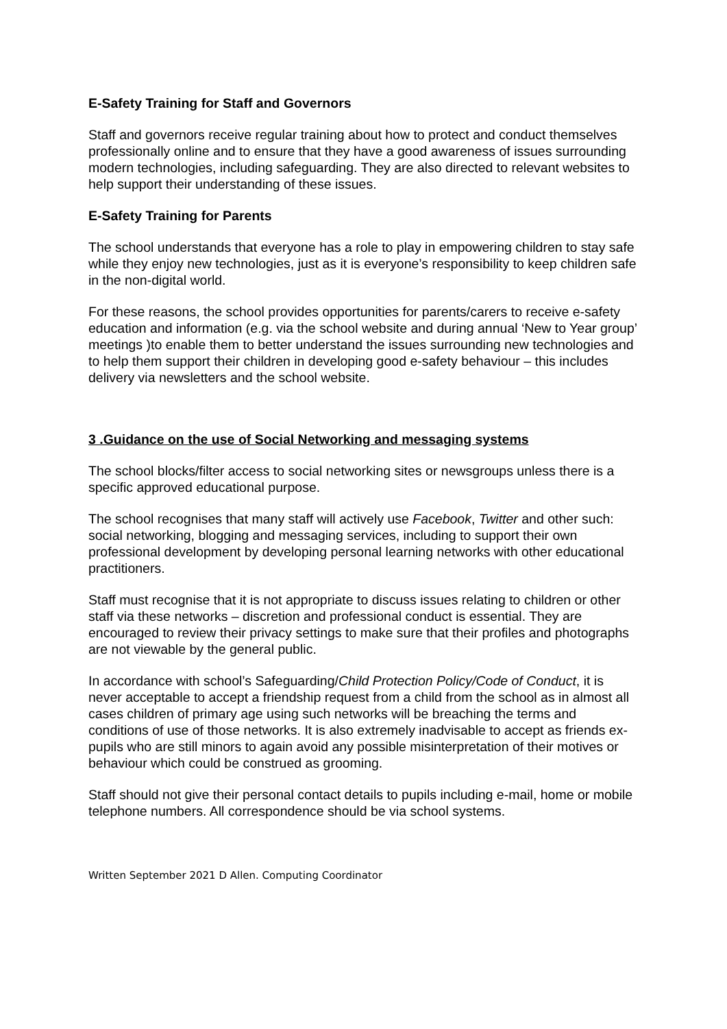E-Safety Training for Staff and Governors
Staff and governors receive regular training about how to protect and conduct themselves professionally online and to ensure that they have a good awareness of issues surrounding modern technologies, including safeguarding. They are also directed to relevant websites to help support their understanding of these issues.
E-Safety Training for Parents
The school understands that everyone has a role to play in empowering children to stay safe while they enjoy new technologies, just as it is everyone’s responsibility to keep children safe in the non-digital world.
For these reasons, the school provides opportunities for parents/carers to receive e-safety education and information (e.g. via the school website and during annual ‘New to Year group’ meetings )to enable them to better understand the issues surrounding new technologies and to help them support their children in developing good e-safety behaviour – this includes delivery via newsletters and the school website.
3 .Guidance on the use of Social Networking and messaging systems
The school blocks/filter access to social networking sites or newsgroups unless there is a specific approved educational purpose.
The school recognises that many staff will actively use Facebook, Twitter and other such: social networking, blogging and messaging services, including to support their own professional development by developing personal learning networks with other educational practitioners.
Staff must recognise that it is not appropriate to discuss issues relating to children or other staff via these networks – discretion and professional conduct is essential. They are encouraged to review their privacy settings to make sure that their profiles and photographs are not viewable by the general public.
In accordance with school’s Safeguarding/Child Protection Policy/Code of Conduct, it is never acceptable to accept a friendship request from a child from the school as in almost all cases children of primary age using such networks will be breaching the terms and conditions of use of those networks. It is also extremely inadvisable to accept as friends ex-pupils who are still minors to again avoid any possible misinterpretation of their motives or behaviour which could be construed as grooming.
Staff should not give their personal contact details to pupils including e-mail, home or mobile telephone numbers. All correspondence should be via school systems.
Written September 2021 D Allen. Computing Coordinator